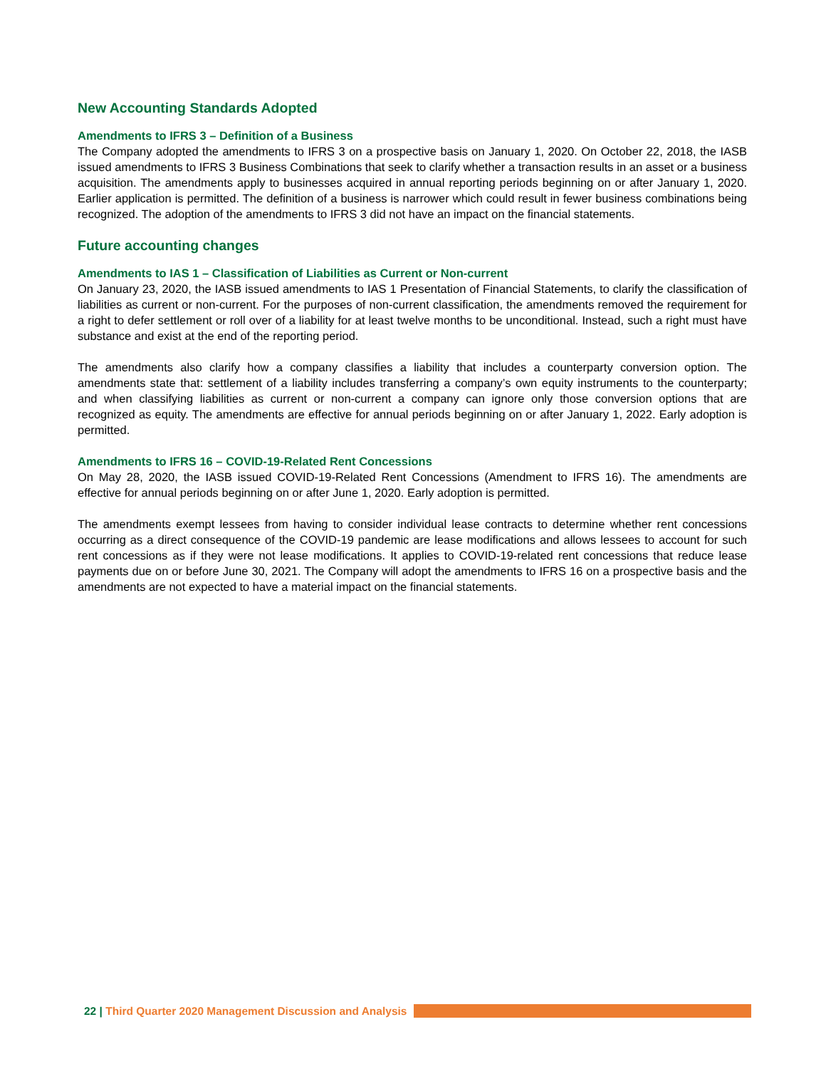New Accounting Standards Adopted
Amendments to IFRS 3 – Definition of a Business
The Company adopted the amendments to IFRS 3 on a prospective basis on January 1, 2020. On October 22, 2018, the IASB issued amendments to IFRS 3 Business Combinations that seek to clarify whether a transaction results in an asset or a business acquisition. The amendments apply to businesses acquired in annual reporting periods beginning on or after January 1, 2020. Earlier application is permitted. The definition of a business is narrower which could result in fewer business combinations being recognized. The adoption of the amendments to IFRS 3 did not have an impact on the financial statements.
Future accounting changes
Amendments to IAS 1 – Classification of Liabilities as Current or Non-current
On January 23, 2020, the IASB issued amendments to IAS 1 Presentation of Financial Statements, to clarify the classification of liabilities as current or non-current. For the purposes of non-current classification, the amendments removed the requirement for a right to defer settlement or roll over of a liability for at least twelve months to be unconditional. Instead, such a right must have substance and exist at the end of the reporting period.
The amendments also clarify how a company classifies a liability that includes a counterparty conversion option. The amendments state that: settlement of a liability includes transferring a company’s own equity instruments to the counterparty; and when classifying liabilities as current or non-current a company can ignore only those conversion options that are recognized as equity. The amendments are effective for annual periods beginning on or after January 1, 2022. Early adoption is permitted.
Amendments to IFRS 16 – COVID-19-Related Rent Concessions
On May 28, 2020, the IASB issued COVID-19-Related Rent Concessions (Amendment to IFRS 16). The amendments are effective for annual periods beginning on or after June 1, 2020. Early adoption is permitted.
The amendments exempt lessees from having to consider individual lease contracts to determine whether rent concessions occurring as a direct consequence of the COVID-19 pandemic are lease modifications and allows lessees to account for such rent concessions as if they were not lease modifications. It applies to COVID-19-related rent concessions that reduce lease payments due on or before June 30, 2021. The Company will adopt the amendments to IFRS 16 on a prospective basis and the amendments are not expected to have a material impact on the financial statements.
22 | Third Quarter 2020 Management Discussion and Analysis